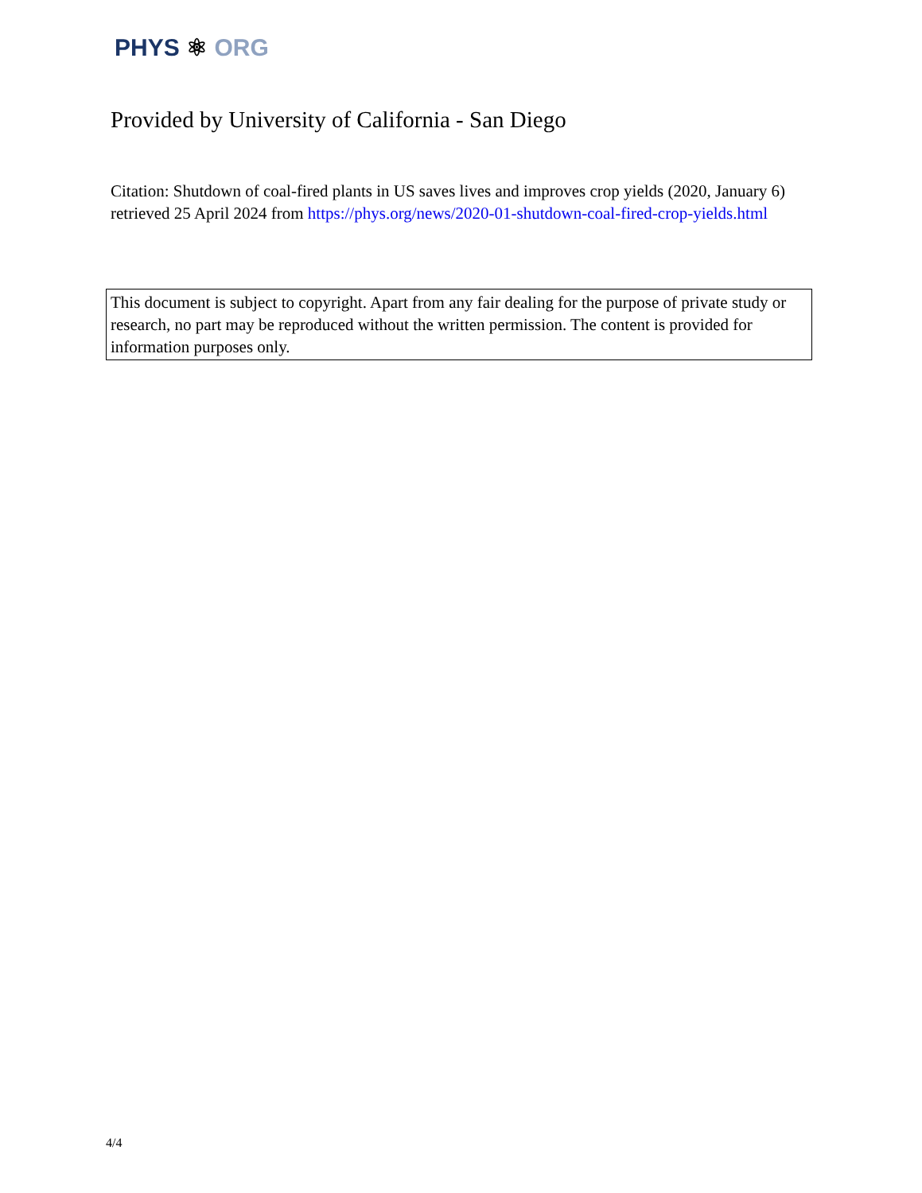PHYS ⚛ ORG
Provided by University of California - San Diego
Citation: Shutdown of coal-fired plants in US saves lives and improves crop yields (2020, January 6) retrieved 25 April 2024 from https://phys.org/news/2020-01-shutdown-coal-fired-crop-yields.html
This document is subject to copyright. Apart from any fair dealing for the purpose of private study or research, no part may be reproduced without the written permission. The content is provided for information purposes only.
4/4